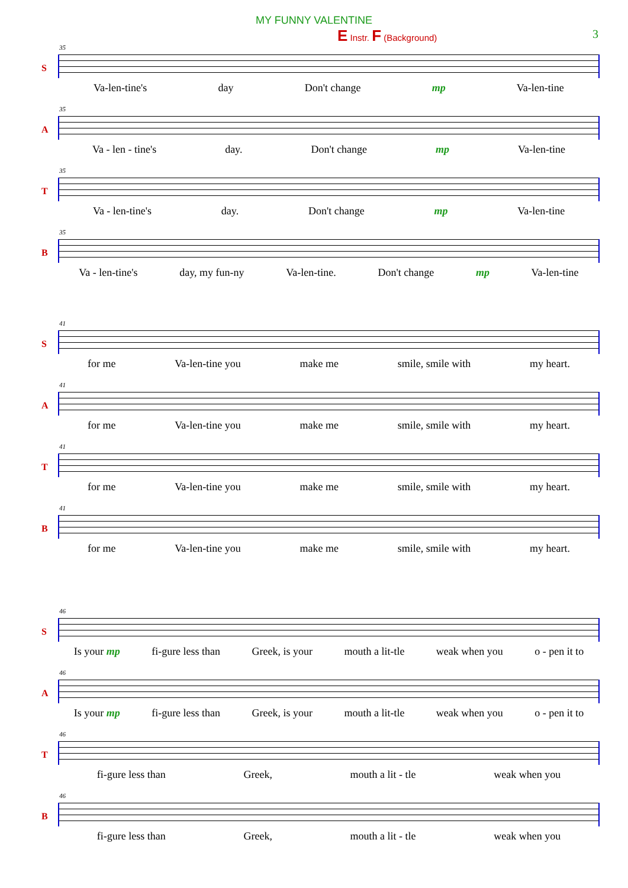MY FUNNY VALENTINE
3
E Instr. F (Background)
S
35
Va-len-tine's day Don't change mp Va-len-tine
A
35
Va - len - tine's day. Don't change mp Va-len-tine
T
35
Va - len-tine's day. Don't change mp Va-len-tine
B
35
Va - len-tine's day, my fun-ny Va-len-tine. Don't change mp Va-len-tine
S
41
for me Va-len-tine you make me smile, smile with my heart.
A
41
for me Va-len-tine you make me smile, smile with my heart.
T
41
for me Va-len-tine you make me smile, smile with my heart.
B
41
for me Va-len-tine you make me smile, smile with my heart.
S
46
Is your mp fi-gure less than Greek, is your mouth a lit-tle weak when you o - pen it to
A
46
Is your mp fi-gure less than Greek, is your mouth a lit-tle weak when you o - pen it to
T
46
fi-gure less than Greek, mouth a lit - tle weak when you
B
46
fi-gure less than Greek, mouth a lit - tle weak when you